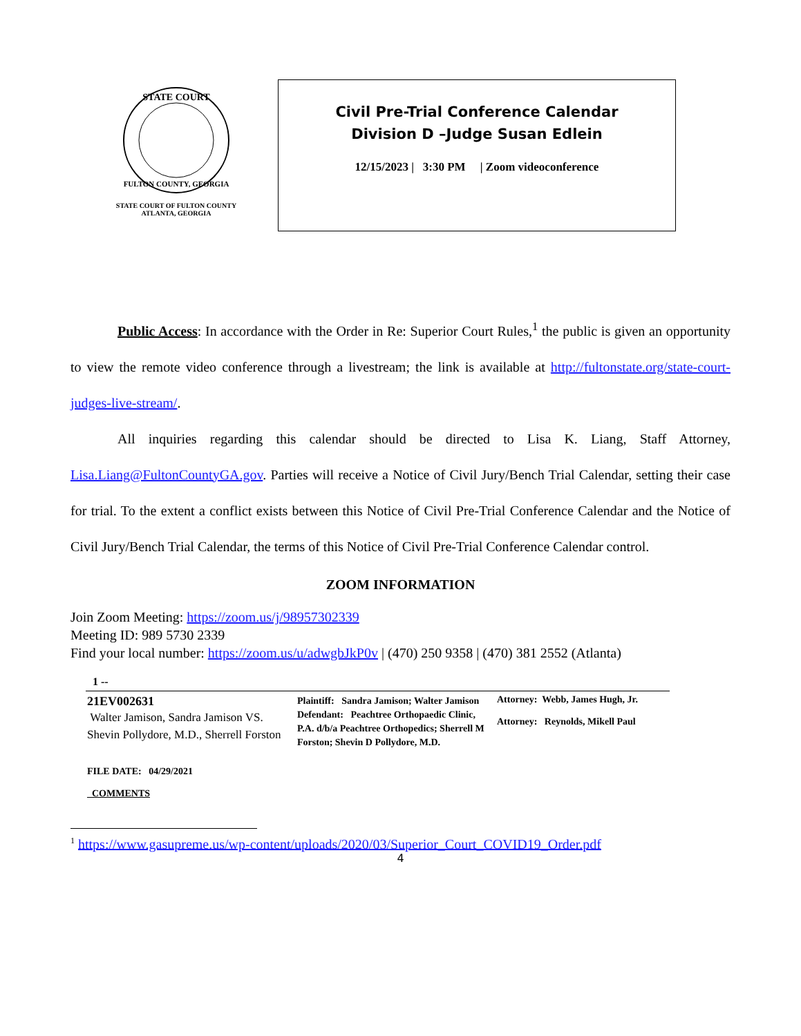STATE COURT
FULTON COUNTY, GEORGIA
STATE COURT OF FULTON COUNTY
ATLANTA, GEORGIA
Civil Pre-Trial Conference Calendar
Division D –Judge Susan Edlein
12/15/2023 | 3:30 PM | Zoom videoconference
Public Access: In accordance with the Order in Re: Superior Court Rules,<sup>1</sup> the public is given an opportunity to view the remote video conference through a livestream; the link is available at http://fultonstate.org/state-court-judges-live-stream/.
All inquiries regarding this calendar should be directed to Lisa K. Liang, Staff Attorney, Lisa.Liang@FultonCountyGA.gov. Parties will receive a Notice of Civil Jury/Bench Trial Calendar, setting their case for trial. To the extent a conflict exists between this Notice of Civil Pre-Trial Conference Calendar and the Notice of Civil Jury/Bench Trial Calendar, the terms of this Notice of Civil Pre-Trial Conference Calendar control.
ZOOM INFORMATION
Join Zoom Meeting: https://zoom.us/j/98957302339
Meeting ID: 989 5730 2339
Find your local number: https://zoom.us/u/adwgbJkP0v | (470) 250 9358 | (470) 381 2552 (Atlanta)
1 --
| 21EV002631 Walter Jamison, Sandra Jamison VS. Shevin Pollydore, M.D., Sherrell Forston | Plaintiff: Sandra Jamison; Walter Jamison Defendant: Peachtree Orthopaedic Clinic, P.A. d/b/a Peachtree Orthopedics; Sherrell M Forston; Shevin D Pollydore, M.D. | Attorney: Webb, James Hugh, Jr. Attorney: Reynolds, Mikell Paul |
| FILE DATE: 04/29/2021 COMMENTS | | |
<sup>1</sup> https://www.gasupreme.us/wp-content/uploads/2020/03/Superior_Court_COVID19_Order.pdf
4